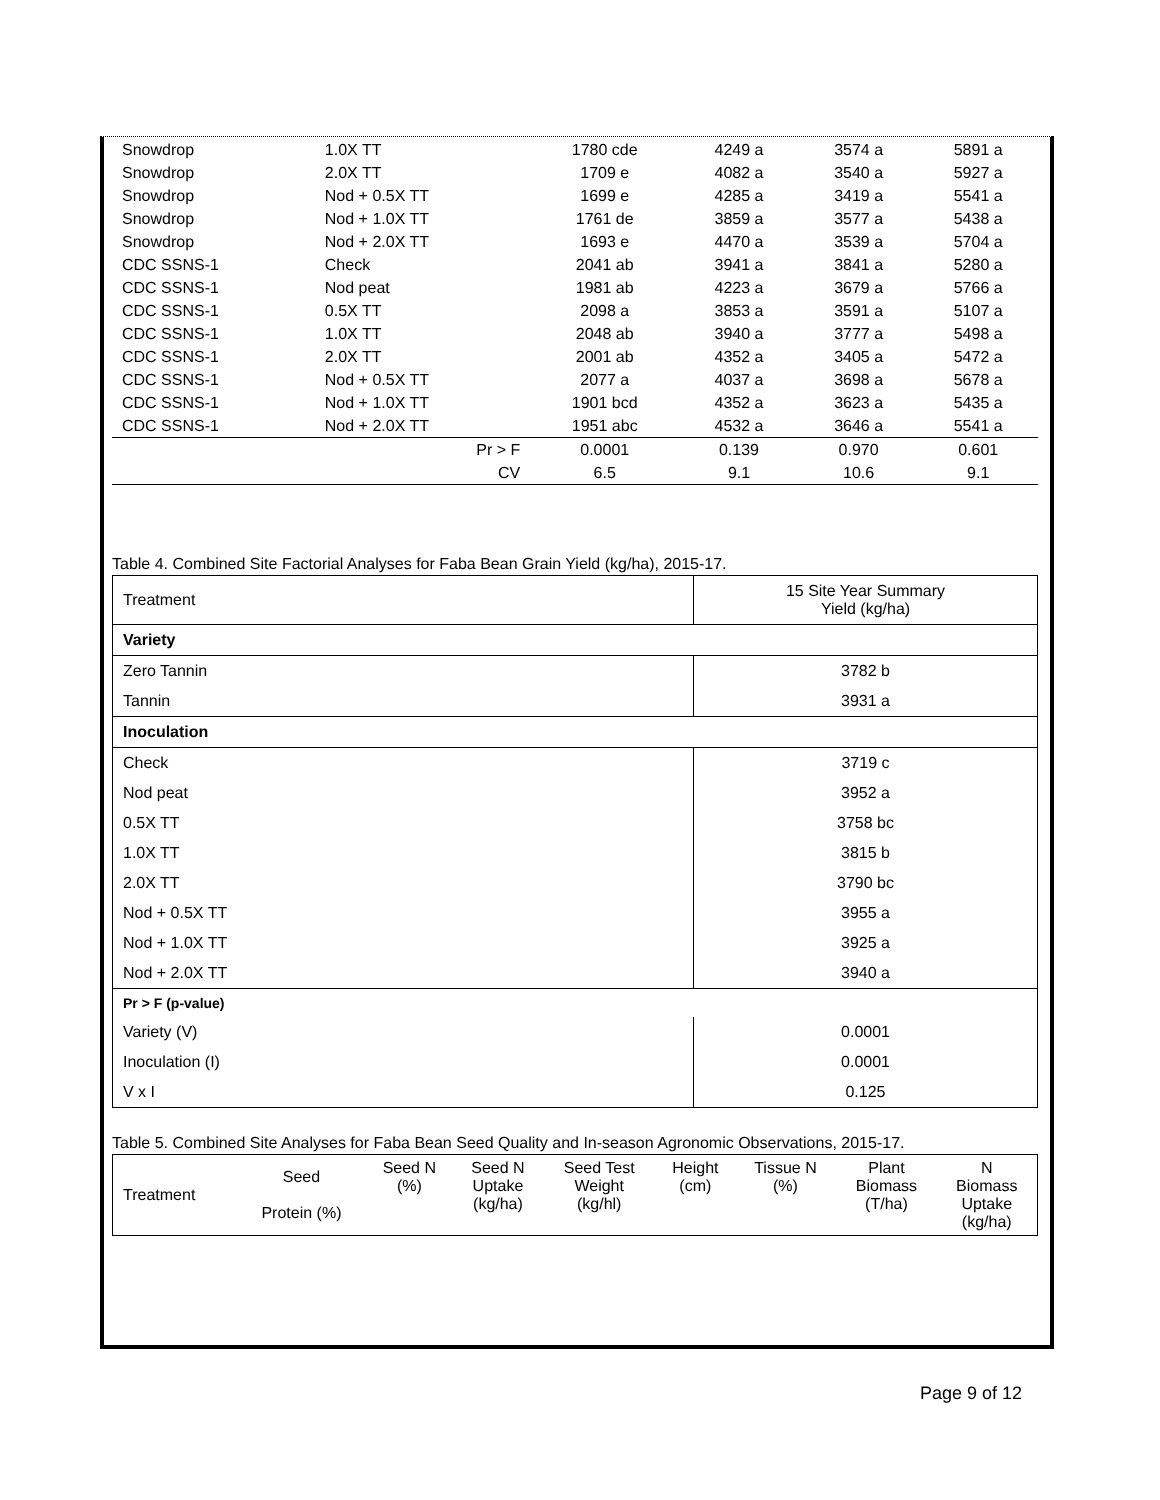| Snowdrop | 1.0X TT | 1780 cde | 4249 a | 3574 a | 5891 a |
| Snowdrop | 2.0X TT | 1709 e | 4082 a | 3540 a | 5927 a |
| Snowdrop | Nod + 0.5X TT | 1699 e | 4285 a | 3419 a | 5541 a |
| Snowdrop | Nod + 1.0X TT | 1761 de | 3859 a | 3577 a | 5438 a |
| Snowdrop | Nod + 2.0X TT | 1693 e | 4470 a | 3539 a | 5704 a |
| CDC SSNS-1 | Check | 2041 ab | 3941 a | 3841 a | 5280 a |
| CDC SSNS-1 | Nod peat | 1981 ab | 4223 a | 3679 a | 5766 a |
| CDC SSNS-1 | 0.5X TT | 2098 a | 3853 a | 3591 a | 5107 a |
| CDC SSNS-1 | 1.0X TT | 2048 ab | 3940 a | 3777 a | 5498 a |
| CDC SSNS-1 | 2.0X TT | 2001 ab | 4352 a | 3405 a | 5472 a |
| CDC SSNS-1 | Nod + 0.5X TT | 2077 a | 4037 a | 3698 a | 5678 a |
| CDC SSNS-1 | Nod + 1.0X TT | 1901 bcd | 4352 a | 3623 a | 5435 a |
| CDC SSNS-1 | Nod + 2.0X TT | 1951 abc | 4532 a | 3646 a | 5541 a |
| | Pr > F | 0.0001 | 0.139 | 0.970 | 0.601 |
| | CV | 6.5 | 9.1 | 10.6 | 9.1 |
Table 4. Combined Site Factorial Analyses for Faba Bean Grain Yield (kg/ha), 2015-17.
| Treatment | 15 Site Year Summary Yield (kg/ha) |
| Variety | |
| Zero Tannin | 3782 b |
| Tannin | 3931 a |
| Inoculation | |
| Check | 3719 c |
| Nod peat | 3952 a |
| 0.5X TT | 3758 bc |
| 1.0X TT | 3815 b |
| 2.0X TT | 3790 bc |
| Nod + 0.5X TT | 3955 a |
| Nod + 1.0X TT | 3925 a |
| Nod + 2.0X TT | 3940 a |
| Pr > F (p-value) | |
| Variety (V) | 0.0001 |
| Inoculation (I) | 0.0001 |
| V x I | 0.125 |
Table 5. Combined Site Analyses for Faba Bean Seed Quality and In-season Agronomic Observations, 2015-17.
| Treatment | Seed Protein (%) | Seed N (%) | Seed N Uptake (kg/ha) | Seed Test Weight (kg/hl) | Height (cm) | Tissue N (%) | Plant Biomass (T/ha) | N Biomass Uptake (kg/ha) |
| --- | --- | --- | --- | --- | --- | --- | --- | --- |
Page 9 of 12